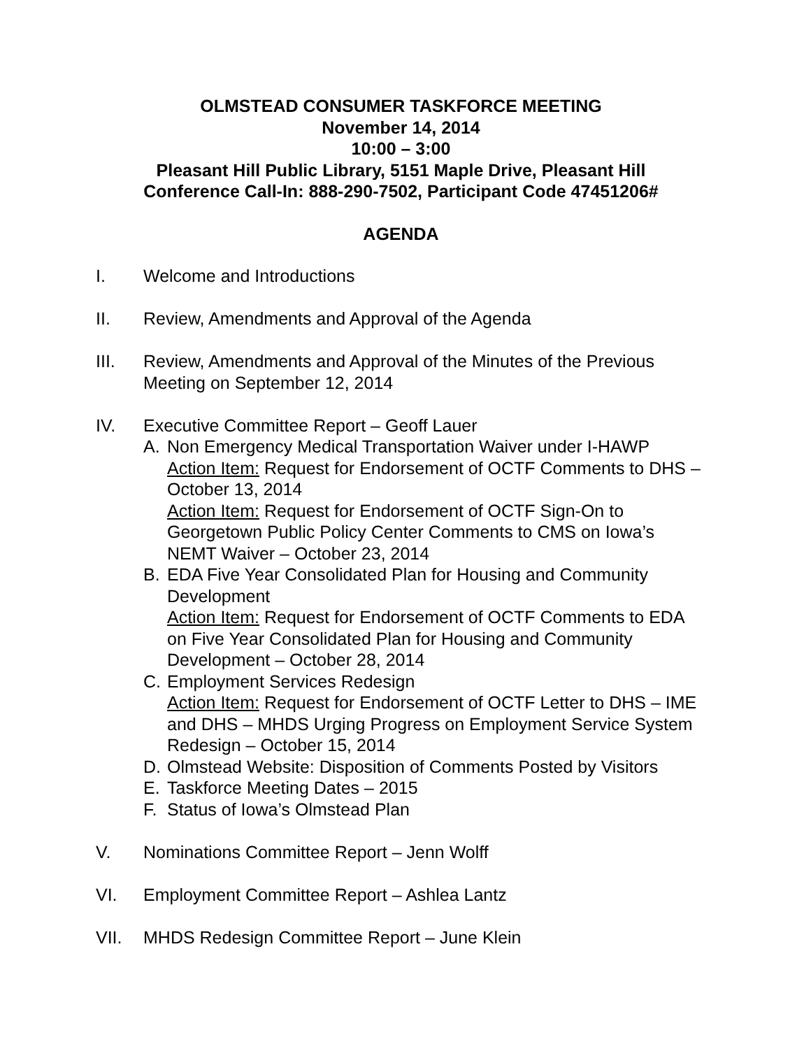OLMSTEAD CONSUMER TASKFORCE MEETING
November 14, 2014
10:00 – 3:00
Pleasant Hill Public Library, 5151 Maple Drive, Pleasant Hill
Conference Call-In: 888-290-7502, Participant Code 47451206#
AGENDA
I. Welcome and Introductions
II. Review, Amendments and Approval of the Agenda
III. Review, Amendments and Approval of the Minutes of the Previous Meeting on September 12, 2014
IV. Executive Committee Report – Geoff Lauer
A. Non Emergency Medical Transportation Waiver under I-HAWP
Action Item: Request for Endorsement of OCTF Comments to DHS – October 13, 2014
Action Item: Request for Endorsement of OCTF Sign-On to Georgetown Public Policy Center Comments to CMS on Iowa’s NEMT Waiver – October 23, 2014
B. EDA Five Year Consolidated Plan for Housing and Community Development
Action Item: Request for Endorsement of OCTF Comments to EDA on Five Year Consolidated Plan for Housing and Community Development – October 28, 2014
C. Employment Services Redesign
Action Item: Request for Endorsement of OCTF Letter to DHS – IME and DHS – MHDS Urging Progress on Employment Service System Redesign – October 15, 2014
D. Olmstead Website: Disposition of Comments Posted by Visitors
E. Taskforce Meeting Dates – 2015
F. Status of Iowa’s Olmstead Plan
V. Nominations Committee Report – Jenn Wolff
VI. Employment Committee Report – Ashlea Lantz
VII. MHDS Redesign Committee Report – June Klein